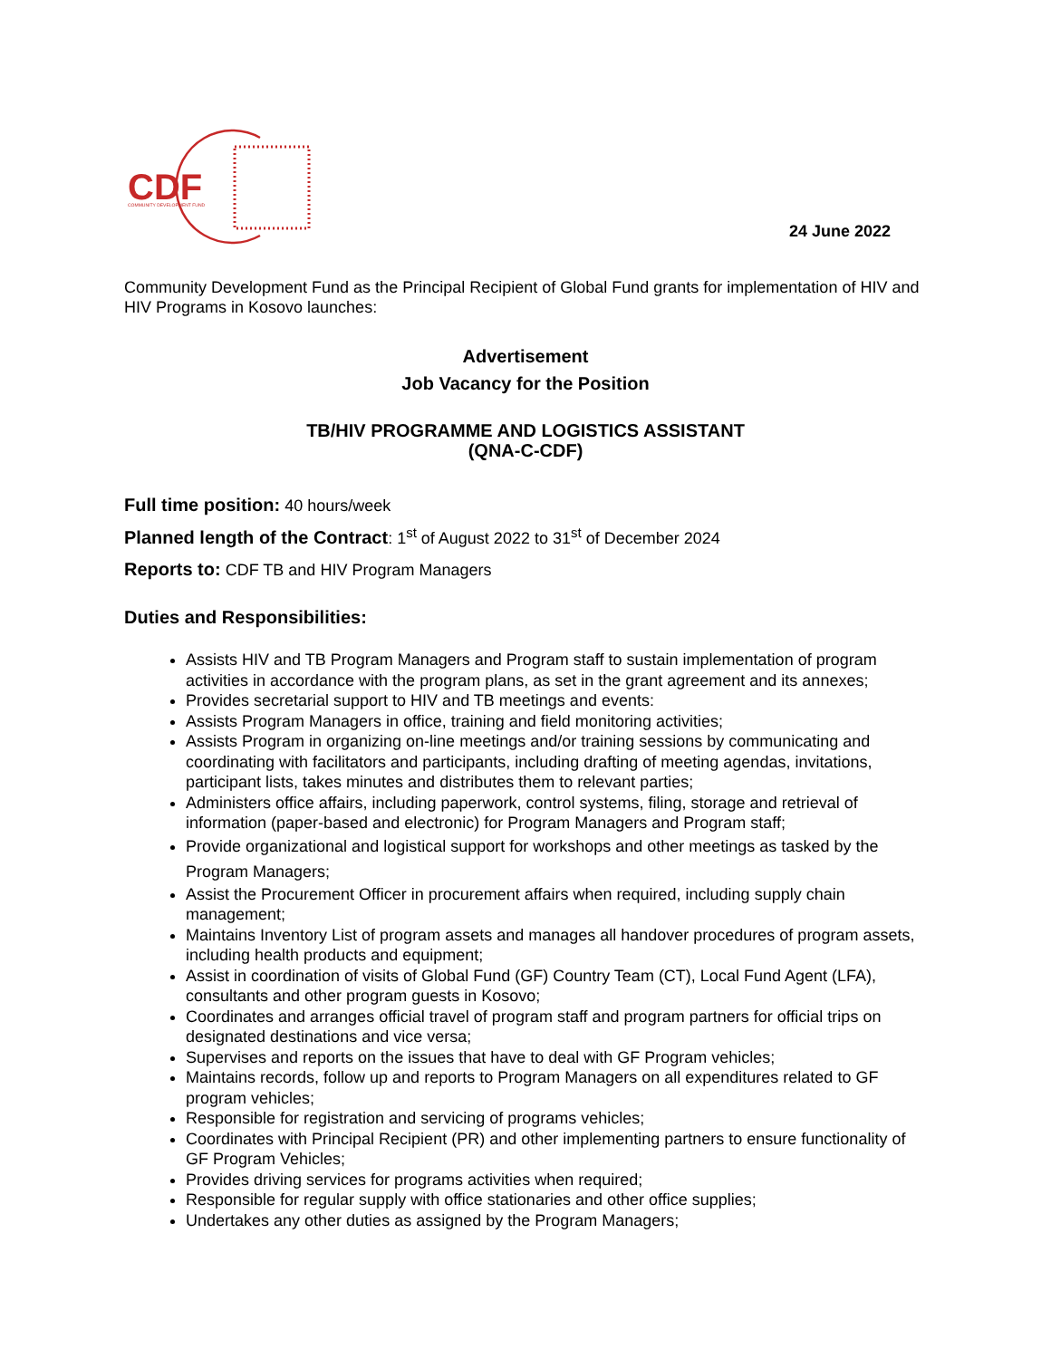CDF
COMMUNITY DEVELOPMENT FUND
24 June 2022
Community Development Fund as the Principal Recipient of Global Fund grants for implementation of HIV and HIV Programs in Kosovo launches:
Advertisement
Job Vacancy for the Position
TB/HIV PROGRAMME AND LOGISTICS ASSISTANT
(QNA-C-CDF)
Full time position: 40 hours/week
Planned length of the Contract: 1<sup>st</sup> of August 2022 to 31<sup>st</sup> of December 2024
Reports to: CDF TB and HIV Program Managers
Duties and Responsibilities:
Assists HIV and TB Program Managers and Program staff to sustain implementation of program activities in accordance with the program plans, as set in the grant agreement and its annexes;
Provides secretarial support to HIV and TB meetings and events:
Assists Program Managers in office, training and field monitoring activities;
Assists Program in organizing on-line meetings and/or training sessions by communicating and coordinating with facilitators and participants, including drafting of meeting agendas, invitations, participant lists, takes minutes and distributes them to relevant parties;
Administers office affairs, including paperwork, control systems, filing, storage and retrieval of information (paper-based and electronic) for Program Managers and Program staff;
Provide organizational and logistical support for workshops and other meetings as tasked by the Program Managers;
Assist the Procurement Officer in procurement affairs when required, including supply chain management;
Maintains Inventory List of program assets and manages all handover procedures of program assets, including health products and equipment;
Assist in coordination of visits of Global Fund (GF) Country Team (CT), Local Fund Agent (LFA), consultants and other program guests in Kosovo;
Coordinates and arranges official travel of program staff and program partners for official trips on designated destinations and vice versa;
Supervises and reports on the issues that have to deal with GF Program vehicles;
Maintains records, follow up and reports to Program Managers on all expenditures related to GF program vehicles;
Responsible for registration and servicing of programs vehicles;
Coordinates with Principal Recipient (PR) and other implementing partners to ensure functionality of GF Program Vehicles;
Provides driving services for programs activities when required;
Responsible for regular supply with office stationaries and other office supplies;
Undertakes any other duties as assigned by the Program Managers;